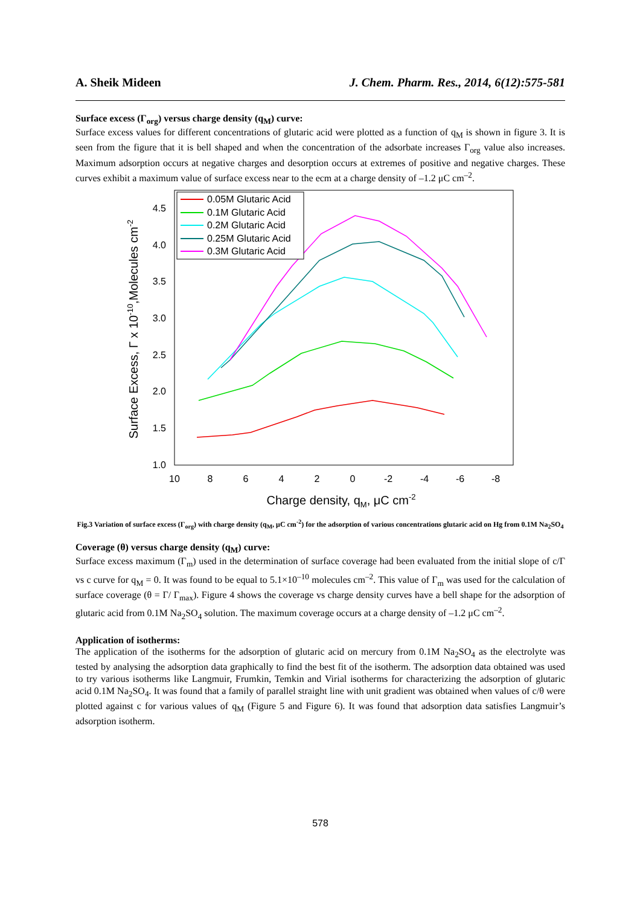A. Sheik Mideen J. Chem. Pharm. Res., 2014, 6(12):575-581
Surface excess (Γ<sub>org</sub>) versus charge density (q<sub>M</sub>) curve:
Surface excess values for different concentrations of glutaric acid were plotted as a function of q<sub>M</sub> is shown in figure 3. It is seen from the figure that it is bell shaped and when the concentration of the adsorbate increases Γ<sub>org</sub> value also increases. Maximum adsorption occurs at negative charges and desorption occurs at extremes of positive and negative charges. These curves exhibit a maximum value of surface excess near to the ecm at a charge density of –1.2 μC cm<sup>–2</sup>.
4.5
4.0
3.5
3.0
2.5
2.0
1.5
1.0
10
8
6
4
2
0
-2
-4
-6
-8
Charge density, qM, μC cm-2
Surface Excess, Γ x 10-10,Molecules cm-2
0.05M Glutaric Acid
0.1M Glutaric Acid
0.2M Glutaric Acid
0.25M Glutaric Acid
0.3M Glutaric Acid
Fig.3 Variation of surface excess (Γ<sub>org</sub>) with charge density (q<sub>M</sub>, μC cm<sup>-2</sup>) for the adsorption of various concentrations glutaric acid on Hg from 0.1M Na<sub>2</sub>SO<sub>4</sub>
Coverage (θ) versus charge density (q<sub>M</sub>) curve:
Surface excess maximum (Γ<sub>m</sub>) used in the determination of surface coverage had been evaluated from the initial slope of c/Γ vs c curve for q<sub>M</sub> = 0. It was found to be equal to 5.1×10<sup>–10</sup> molecules cm<sup>–2</sup>. This value of Γ<sub>m</sub> was used for the calculation of surface coverage (θ = Γ/ Γ<sub>max</sub>). Figure 4 shows the coverage vs charge density curves have a bell shape for the adsorption of glutaric acid from 0.1M Na<sub>2</sub>SO<sub>4</sub> solution. The maximum coverage occurs at a charge density of –1.2 μC cm<sup>–2</sup>.
Application of isotherms:
The application of the isotherms for the adsorption of glutaric acid on mercury from 0.1M Na<sub>2</sub>SO<sub>4</sub> as the electrolyte was tested by analysing the adsorption data graphically to find the best fit of the isotherm. The adsorption data obtained was used to try various isotherms like Langmuir, Frumkin, Temkin and Virial isotherms for characterizing the adsorption of glutaric acid 0.1M Na<sub>2</sub>SO<sub>4</sub>. It was found that a family of parallel straight line with unit gradient was obtained when values of c/θ were plotted against c for various values of q<sub>M</sub> (Figure 5 and Figure 6). It was found that adsorption data satisfies Langmuir’s adsorption isotherm.
578